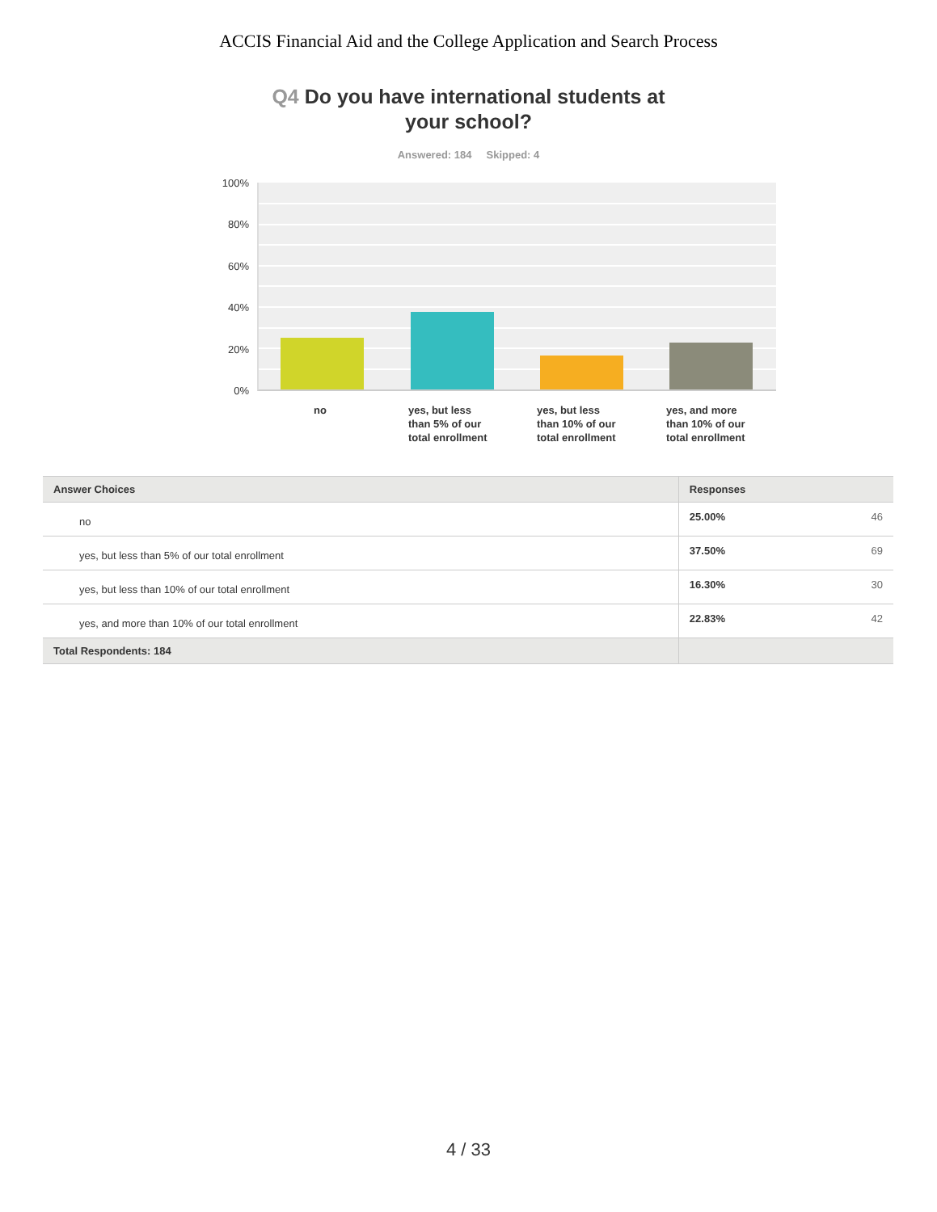ACCIS Financial Aid and the College Application and Search Process
Q4 Do you have international students at
your school?
Answered: 184 Skipped: 4
100%
80%
60%
40%
20%
0%
no
yes, but less
than 5% of our
total enrollment
yes, but less
than 10% of our
total enrollment
yes, and more
than 10% of our
total enrollment
| Answer Choices | Responses | |
| --- | --- | --- |
| no | 25.00% | 46 |
| yes, but less than 5% of our total enrollment | 37.50% | 69 |
| yes, but less than 10% of our total enrollment | 16.30% | 30 |
| yes, and more than 10% of our total enrollment | 22.83% | 42 |
| Total Respondents: 184 | | |
4 / 33